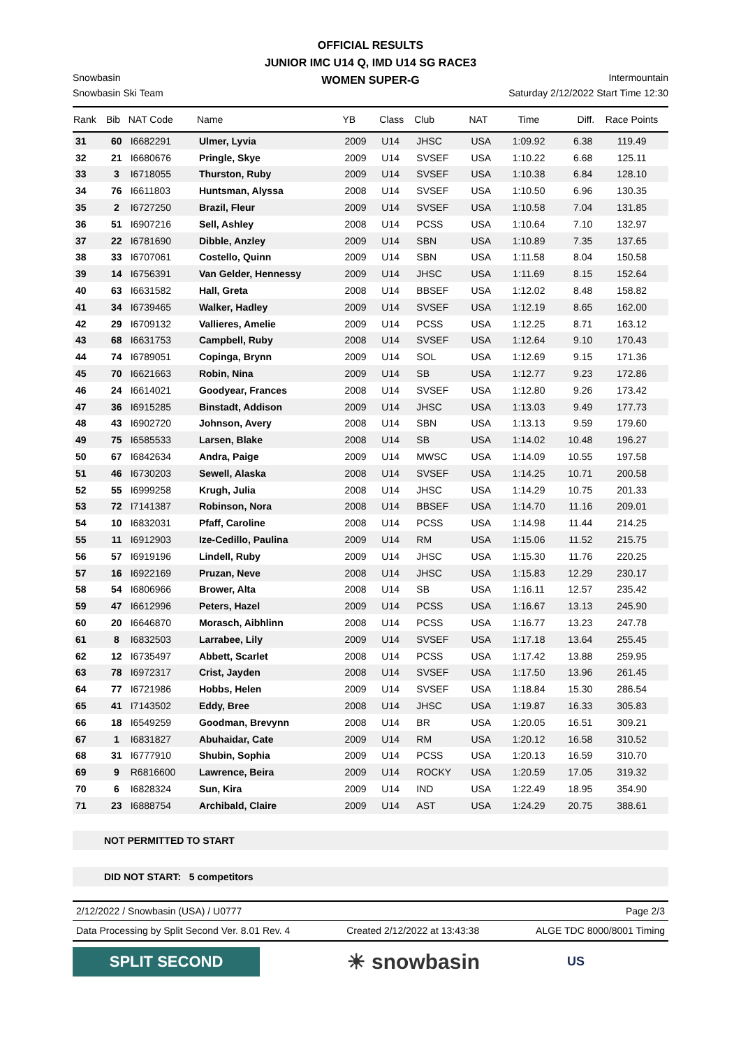OFFICIAL RESULTS
JUNIOR IMC U14 Q, IMD U14 SG RACE3
WOMEN SUPER-G
Snowbasin Intermountain
Snowbasin Ski Team Saturday 2/12/2022 Start Time 12:30
| Rank | Bib | NAT Code | Name | YB | Class | Club | NAT | Time | Diff. | Race Points |
| --- | --- | --- | --- | --- | --- | --- | --- | --- | --- | --- |
| 31 | 60 | I6682291 | Ulmer, Lyvia | 2009 | U14 | JHSC | USA | 1:09.92 | 6.38 | 119.49 |
| 32 | 21 | I6680676 | Pringle, Skye | 2009 | U14 | SVSEF | USA | 1:10.22 | 6.68 | 125.11 |
| 33 | 3 | I6718055 | Thurston, Ruby | 2009 | U14 | SVSEF | USA | 1:10.38 | 6.84 | 128.10 |
| 34 | 76 | I6611803 | Huntsman, Alyssa | 2008 | U14 | SVSEF | USA | 1:10.50 | 6.96 | 130.35 |
| 35 | 2 | I6727250 | Brazil, Fleur | 2009 | U14 | SVSEF | USA | 1:10.58 | 7.04 | 131.85 |
| 36 | 51 | I6907216 | Sell, Ashley | 2008 | U14 | PCSS | USA | 1:10.64 | 7.10 | 132.97 |
| 37 | 22 | I6781690 | Dibble, Anzley | 2009 | U14 | SBN | USA | 1:10.89 | 7.35 | 137.65 |
| 38 | 33 | I6707061 | Costello, Quinn | 2009 | U14 | SBN | USA | 1:11.58 | 8.04 | 150.58 |
| 39 | 14 | I6756391 | Van Gelder, Hennessy | 2009 | U14 | JHSC | USA | 1:11.69 | 8.15 | 152.64 |
| 40 | 63 | I6631582 | Hall, Greta | 2008 | U14 | BBSEF | USA | 1:12.02 | 8.48 | 158.82 |
| 41 | 34 | I6739465 | Walker, Hadley | 2009 | U14 | SVSEF | USA | 1:12.19 | 8.65 | 162.00 |
| 42 | 29 | I6709132 | Vallieres, Amelie | 2009 | U14 | PCSS | USA | 1:12.25 | 8.71 | 163.12 |
| 43 | 68 | I6631753 | Campbell, Ruby | 2008 | U14 | SVSEF | USA | 1:12.64 | 9.10 | 170.43 |
| 44 | 74 | I6789051 | Copinga, Brynn | 2009 | U14 | SOL | USA | 1:12.69 | 9.15 | 171.36 |
| 45 | 70 | I6621663 | Robin, Nina | 2009 | U14 | SB | USA | 1:12.77 | 9.23 | 172.86 |
| 46 | 24 | I6614021 | Goodyear, Frances | 2008 | U14 | SVSEF | USA | 1:12.80 | 9.26 | 173.42 |
| 47 | 36 | I6915285 | Binstadt, Addison | 2009 | U14 | JHSC | USA | 1:13.03 | 9.49 | 177.73 |
| 48 | 43 | I6902720 | Johnson, Avery | 2008 | U14 | SBN | USA | 1:13.13 | 9.59 | 179.60 |
| 49 | 75 | I6585533 | Larsen, Blake | 2008 | U14 | SB | USA | 1:14.02 | 10.48 | 196.27 |
| 50 | 67 | I6842634 | Andra, Paige | 2009 | U14 | MWSC | USA | 1:14.09 | 10.55 | 197.58 |
| 51 | 46 | I6730203 | Sewell, Alaska | 2008 | U14 | SVSEF | USA | 1:14.25 | 10.71 | 200.58 |
| 52 | 55 | I6999258 | Krugh, Julia | 2008 | U14 | JHSC | USA | 1:14.29 | 10.75 | 201.33 |
| 53 | 72 | I7141387 | Robinson, Nora | 2008 | U14 | BBSEF | USA | 1:14.70 | 11.16 | 209.01 |
| 54 | 10 | I6832031 | Pfaff, Caroline | 2008 | U14 | PCSS | USA | 1:14.98 | 11.44 | 214.25 |
| 55 | 11 | I6912903 | Ize-Cedillo, Paulina | 2009 | U14 | RM | USA | 1:15.06 | 11.52 | 215.75 |
| 56 | 57 | I6919196 | Lindell, Ruby | 2009 | U14 | JHSC | USA | 1:15.30 | 11.76 | 220.25 |
| 57 | 16 | I6922169 | Pruzan, Neve | 2008 | U14 | JHSC | USA | 1:15.83 | 12.29 | 230.17 |
| 58 | 54 | I6806966 | Brower, Alta | 2008 | U14 | SB | USA | 1:16.11 | 12.57 | 235.42 |
| 59 | 47 | I6612996 | Peters, Hazel | 2009 | U14 | PCSS | USA | 1:16.67 | 13.13 | 245.90 |
| 60 | 20 | I6646870 | Morasch, Aibhlinn | 2008 | U14 | PCSS | USA | 1:16.77 | 13.23 | 247.78 |
| 61 | 8 | I6832503 | Larrabee, Lily | 2009 | U14 | SVSEF | USA | 1:17.18 | 13.64 | 255.45 |
| 62 | 12 | I6735497 | Abbett, Scarlet | 2008 | U14 | PCSS | USA | 1:17.42 | 13.88 | 259.95 |
| 63 | 78 | I6972317 | Crist, Jayden | 2008 | U14 | SVSEF | USA | 1:17.50 | 13.96 | 261.45 |
| 64 | 77 | I6721986 | Hobbs, Helen | 2009 | U14 | SVSEF | USA | 1:18.84 | 15.30 | 286.54 |
| 65 | 41 | I7143502 | Eddy, Bree | 2008 | U14 | JHSC | USA | 1:19.87 | 16.33 | 305.83 |
| 66 | 18 | I6549259 | Goodman, Brevynn | 2008 | U14 | BR | USA | 1:20.05 | 16.51 | 309.21 |
| 67 | 1 | I6831827 | Abuhaidar, Cate | 2009 | U14 | RM | USA | 1:20.12 | 16.58 | 310.52 |
| 68 | 31 | I6777910 | Shubin, Sophia | 2009 | U14 | PCSS | USA | 1:20.13 | 16.59 | 310.70 |
| 69 | 9 | R6816600 | Lawrence, Beira | 2009 | U14 | ROCKY | USA | 1:20.59 | 17.05 | 319.32 |
| 70 | 6 | I6828324 | Sun, Kira | 2009 | U14 | IND | USA | 1:22.49 | 18.95 | 354.90 |
| 71 | 23 | I6888754 | Archibald, Claire | 2009 | U14 | AST | USA | 1:24.29 | 20.75 | 388.61 |
NOT PERMITTED TO START
DID NOT START: 5 competitors
2/12/2022 / Snowbasin (USA) / U0777 Page 2/3
Data Processing by Split Second Ver. 8.01 Rev. 4 Created 2/12/2022 at 13:43:38 ALGE TDC 8000/8001 Timing
SPLIT SECOND
☀ snowbasin
US